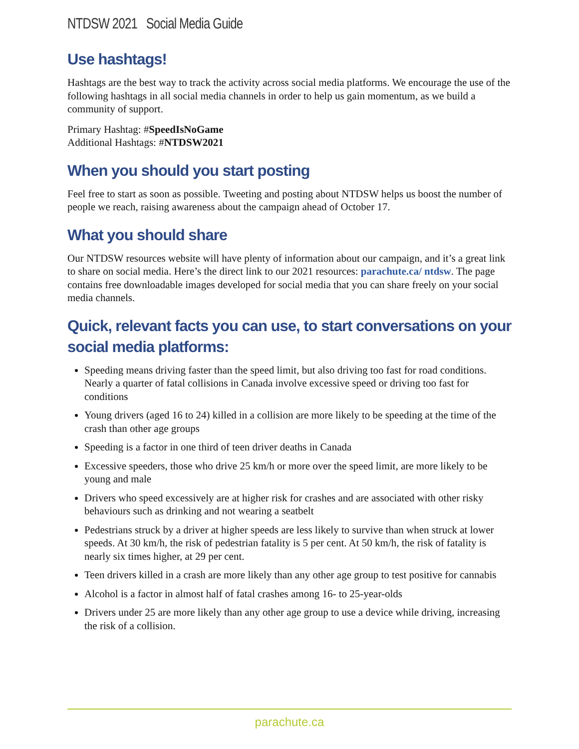NTDSW 2021 Social Media Guide
Use hashtags!
Hashtags are the best way to track the activity across social media platforms. We encourage the use of the following hashtags in all social media channels in order to help us gain momentum, as we build a community of support.
Primary Hashtag: #SpeedIsNoGame
Additional Hashtags: #NTDSW2021
When you should you start posting
Feel free to start as soon as possible. Tweeting and posting about NTDSW helps us boost the number of people we reach, raising awareness about the campaign ahead of October 17.
What you should share
Our NTDSW resources website will have plenty of information about our campaign, and it’s a great link to share on social media. Here’s the direct link to our 2021 resources: parachute.ca/ ntdsw. The page contains free downloadable images developed for social media that you can share freely on your social media channels.
Quick, relevant facts you can use, to start conversations on your social media platforms:
Speeding means driving faster than the speed limit, but also driving too fast for road conditions. Nearly a quarter of fatal collisions in Canada involve excessive speed or driving too fast for conditions
Young drivers (aged 16 to 24) killed in a collision are more likely to be speeding at the time of the crash than other age groups
Speeding is a factor in one third of teen driver deaths in Canada
Excessive speeders, those who drive 25 km/h or more over the speed limit, are more likely to be young and male
Drivers who speed excessively are at higher risk for crashes and are associated with other risky behaviours such as drinking and not wearing a seatbelt
Pedestrians struck by a driver at higher speeds are less likely to survive than when struck at lower speeds. At 30 km/h, the risk of pedestrian fatality is 5 per cent. At 50 km/h, the risk of fatality is nearly six times higher, at 29 per cent.
Teen drivers killed in a crash are more likely than any other age group to test positive for cannabis
Alcohol is a factor in almost half of fatal crashes among 16- to 25-year-olds
Drivers under 25 are more likely than any other age group to use a device while driving, increasing the risk of a collision.
parachute.ca